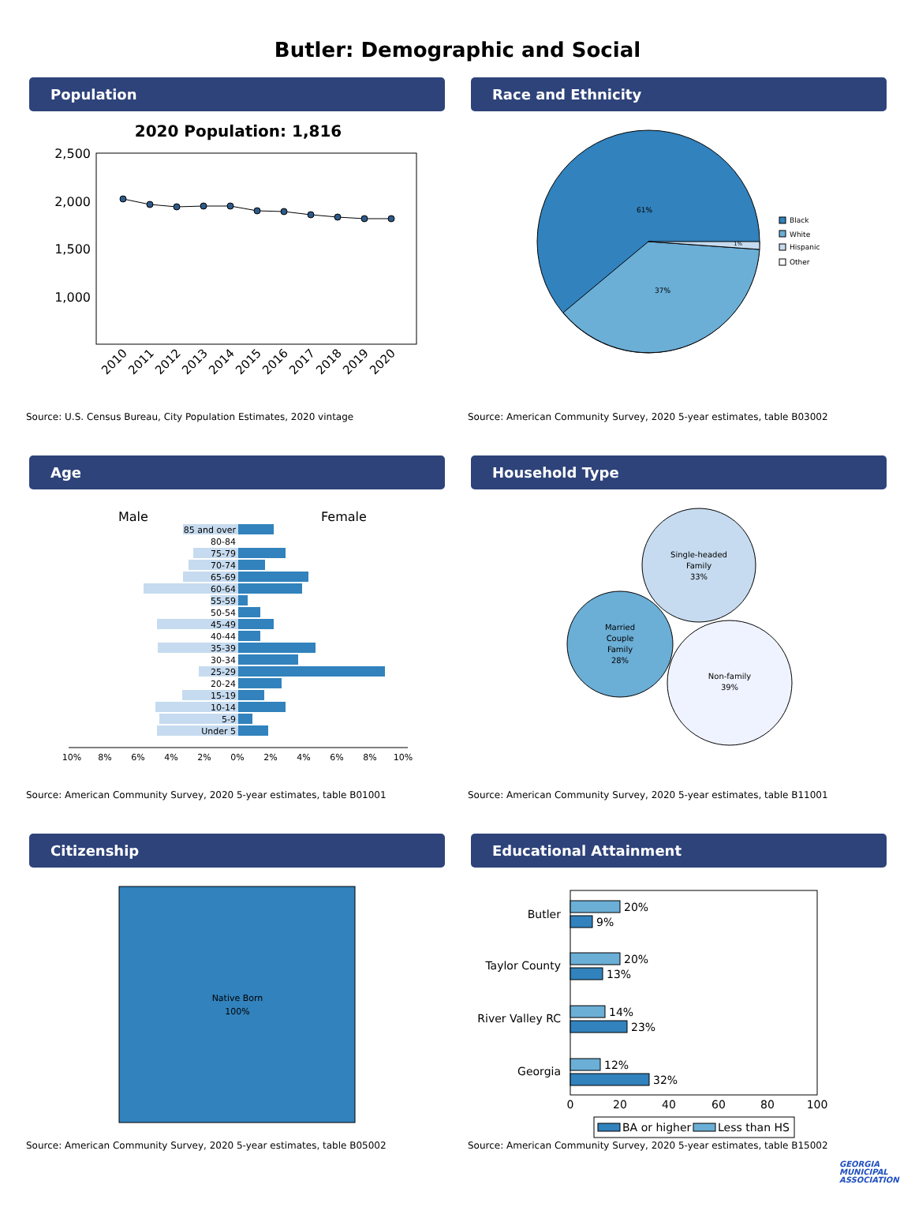Butler: Demographic and Social
Population
2020 Population: 1,816
2,500
2,000
1,500
1,000
2010
2011
2012
2013
2014
2015
2016
2017
2018
2019
2020
Source: U.S. Census Bureau, City Population Estimates, 2020 vintage
Race and Ethnicity
61%
37%
1%
Black
White
Hispanic
Other
Source: American Community Survey, 2020 5-year estimates, table B03002
Age
Male
Female
85 and over
80-84
75-79
70-74
65-69
60-64
55-59
50-54
45-49
40-44
35-39
30-34
25-29
20-24
15-19
10-14
5-9
Under 5
10%
8%
6%
4%
2%
0%
2%
4%
6%
8%
10%
Source: American Community Survey, 2020 5-year estimates, table B01001
Household Type
Single-headed
Family
33%
Married
Couple
Family
28%
Non-family
39%
Source: American Community Survey, 2020 5-year estimates, table B11001
Citizenship
Native Born
100%
Source: American Community Survey, 2020 5-year estimates, table B05002
Educational Attainment
Butler
Taylor County
River Valley RC
Georgia
20%
9%
20%
13%
14%
23%
12%
32%
0
20
40
60
80
100
BA or higher
Less than HS
Source: American Community Survey, 2020 5-year estimates, table B15002
GEORGIA
MUNICIPAL
ASSOCIATION